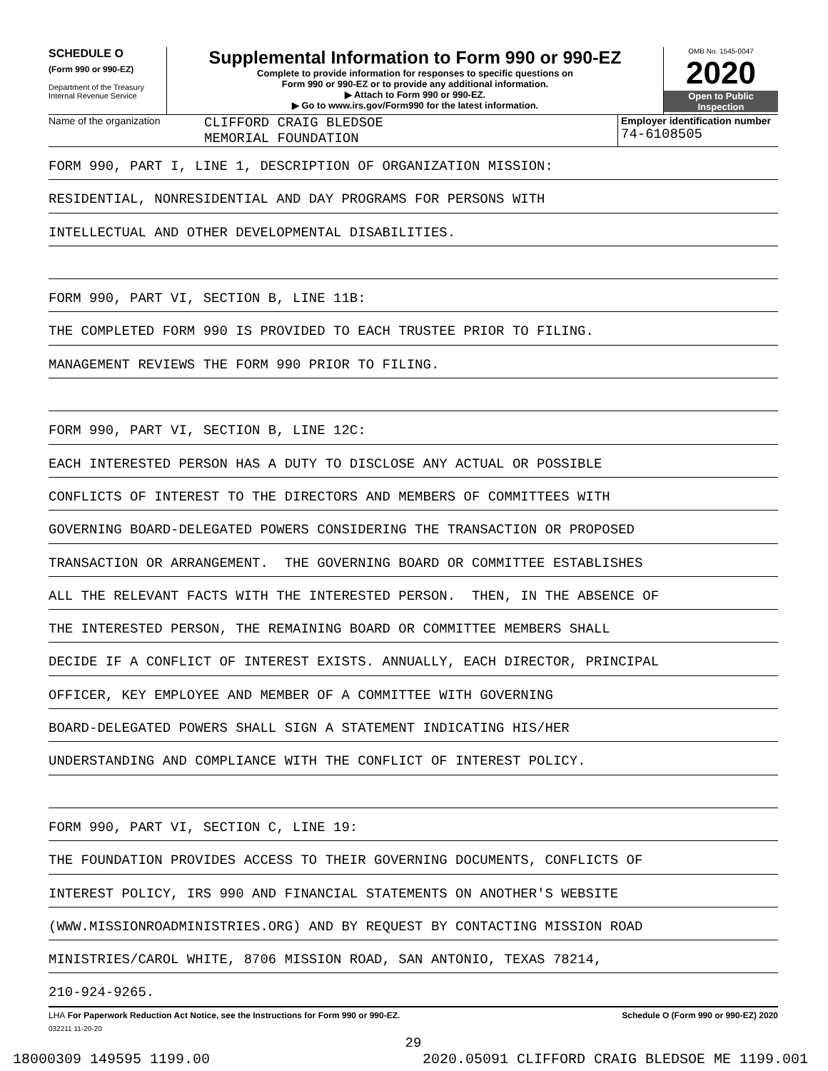SCHEDULE O
(Form 990 or 990-EZ)
Department of the Treasury
Internal Revenue Service
Supplemental Information to Form 990 or 990-EZ
Complete to provide information for responses to specific questions on
Form 990 or 990-EZ or to provide any additional information.
▶ Attach to Form 990 or 990-EZ.
▶ Go to www.irs.gov/Form990 for the latest information.
OMB No. 1545-0047
2020
Open to Public
Inspection
Name of the organization
CLIFFORD CRAIG BLEDSOE
MEMORIAL FOUNDATION
Employer identification number
74-6108505
FORM 990, PART I, LINE 1, DESCRIPTION OF ORGANIZATION MISSION:
RESIDENTIAL, NONRESIDENTIAL AND DAY PROGRAMS FOR PERSONS WITH
INTELLECTUAL AND OTHER DEVELOPMENTAL DISABILITIES.
FORM 990, PART VI, SECTION B, LINE 11B:
THE COMPLETED FORM 990 IS PROVIDED TO EACH TRUSTEE PRIOR TO FILING.
MANAGEMENT REVIEWS THE FORM 990 PRIOR TO FILING.
FORM 990, PART VI, SECTION B, LINE 12C:
EACH INTERESTED PERSON HAS A DUTY TO DISCLOSE ANY ACTUAL OR POSSIBLE
CONFLICTS OF INTEREST TO THE DIRECTORS AND MEMBERS OF COMMITTEES WITH
GOVERNING BOARD-DELEGATED POWERS CONSIDERING THE TRANSACTION OR PROPOSED
TRANSACTION OR ARRANGEMENT. THE GOVERNING BOARD OR COMMITTEE ESTABLISHES
ALL THE RELEVANT FACTS WITH THE INTERESTED PERSON. THEN, IN THE ABSENCE OF
THE INTERESTED PERSON, THE REMAINING BOARD OR COMMITTEE MEMBERS SHALL
DECIDE IF A CONFLICT OF INTEREST EXISTS. ANNUALLY, EACH DIRECTOR, PRINCIPAL
OFFICER, KEY EMPLOYEE AND MEMBER OF A COMMITTEE WITH GOVERNING
BOARD-DELEGATED POWERS SHALL SIGN A STATEMENT INDICATING HIS/HER
UNDERSTANDING AND COMPLIANCE WITH THE CONFLICT OF INTEREST POLICY.
FORM 990, PART VI, SECTION C, LINE 19:
THE FOUNDATION PROVIDES ACCESS TO THEIR GOVERNING DOCUMENTS, CONFLICTS OF
INTEREST POLICY, IRS 990 AND FINANCIAL STATEMENTS ON ANOTHER'S WEBSITE
(WWW.MISSIONROADMINISTRIES.ORG) AND BY REQUEST BY CONTACTING MISSION ROAD
MINISTRIES/CAROL WHITE, 8706 MISSION ROAD, SAN ANTONIO, TEXAS 78214,
210-924-9265.
LHA For Paperwork Reduction Act Notice, see the Instructions for Form 990 or 990-EZ. Schedule O (Form 990 or 990-EZ) 2020
032211 11-20-20
29
18000309 149595 1199.00 2020.05091 CLIFFORD CRAIG BLEDSOE ME 1199.001